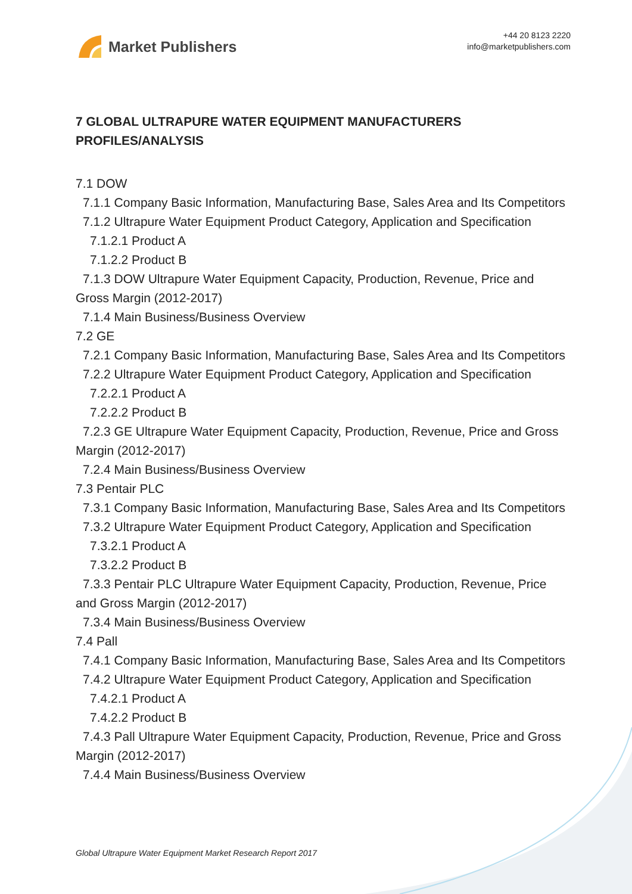Market Publishers
+44 20 8123 2220
info@marketpublishers.com
7 GLOBAL ULTRAPURE WATER EQUIPMENT MANUFACTURERS PROFILES/ANALYSIS
7.1 DOW
7.1.1 Company Basic Information, Manufacturing Base, Sales Area and Its Competitors
7.1.2 Ultrapure Water Equipment Product Category, Application and Specification
7.1.2.1 Product A
7.1.2.2 Product B
7.1.3 DOW Ultrapure Water Equipment Capacity, Production, Revenue, Price and Gross Margin (2012-2017)
7.1.4 Main Business/Business Overview
7.2 GE
7.2.1 Company Basic Information, Manufacturing Base, Sales Area and Its Competitors
7.2.2 Ultrapure Water Equipment Product Category, Application and Specification
7.2.2.1 Product A
7.2.2.2 Product B
7.2.3 GE Ultrapure Water Equipment Capacity, Production, Revenue, Price and Gross Margin (2012-2017)
7.2.4 Main Business/Business Overview
7.3 Pentair PLC
7.3.1 Company Basic Information, Manufacturing Base, Sales Area and Its Competitors
7.3.2 Ultrapure Water Equipment Product Category, Application and Specification
7.3.2.1 Product A
7.3.2.2 Product B
7.3.3 Pentair PLC Ultrapure Water Equipment Capacity, Production, Revenue, Price and Gross Margin (2012-2017)
7.3.4 Main Business/Business Overview
7.4 Pall
7.4.1 Company Basic Information, Manufacturing Base, Sales Area and Its Competitors
7.4.2 Ultrapure Water Equipment Product Category, Application and Specification
7.4.2.1 Product A
7.4.2.2 Product B
7.4.3 Pall Ultrapure Water Equipment Capacity, Production, Revenue, Price and Gross Margin (2012-2017)
7.4.4 Main Business/Business Overview
Global Ultrapure Water Equipment Market Research Report 2017